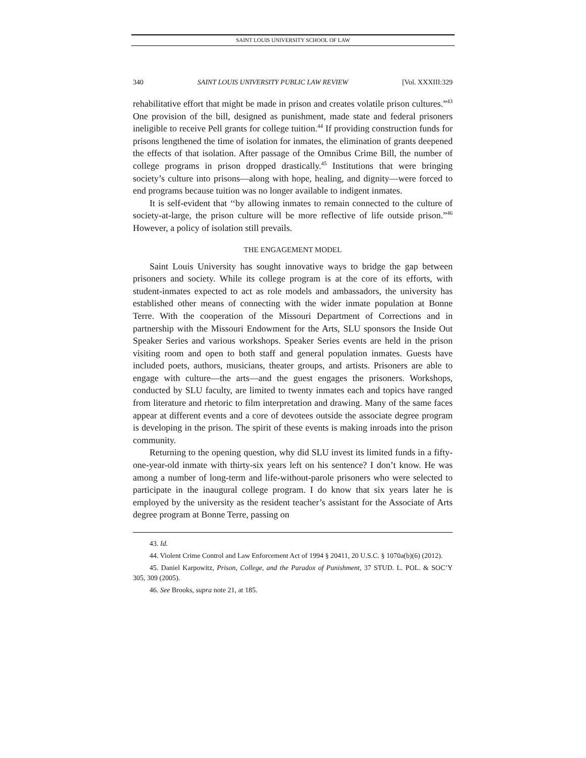SAINT LOUIS UNIVERSITY SCHOOL OF LAW
340 SAINT LOUIS UNIVERSITY PUBLIC LAW REVIEW [Vol. XXXIII:329
rehabilitative effort that might be made in prison and creates volatile prison cultures.”<sup>43</sup> One provision of the bill, designed as punishment, made state and federal prisoners ineligible to receive Pell grants for college tuition.<sup>44</sup> If providing construction funds for prisons lengthened the time of isolation for inmates, the elimination of grants deepened the effects of that isolation. After passage of the Omnibus Crime Bill, the number of college programs in prison dropped drastically.<sup>45</sup> Institutions that were bringing society’s culture into prisons—along with hope, healing, and dignity—were forced to end programs because tuition was no longer available to indigent inmates.
It is self-evident that ‘‘by allowing inmates to remain connected to the culture of society-at-large, the prison culture will be more reflective of life outside prison.”<sup>46</sup> However, a policy of isolation still prevails.
THE ENGAGEMENT MODEL
Saint Louis University has sought innovative ways to bridge the gap between prisoners and society. While its college program is at the core of its efforts, with student-inmates expected to act as role models and ambassadors, the university has established other means of connecting with the wider inmate population at Bonne Terre. With the cooperation of the Missouri Department of Corrections and in partnership with the Missouri Endowment for the Arts, SLU sponsors the Inside Out Speaker Series and various workshops. Speaker Series events are held in the prison visiting room and open to both staff and general population inmates. Guests have included poets, authors, musicians, theater groups, and artists. Prisoners are able to engage with culture—the arts—and the guest engages the prisoners. Workshops, conducted by SLU faculty, are limited to twenty inmates each and topics have ranged from literature and rhetoric to film interpretation and drawing. Many of the same faces appear at different events and a core of devotees outside the associate degree program is developing in the prison. The spirit of these events is making inroads into the prison community.
Returning to the opening question, why did SLU invest its limited funds in a fifty-one-year-old inmate with thirty-six years left on his sentence? I don’t know. He was among a number of long-term and life-without-parole prisoners who were selected to participate in the inaugural college program. I do know that six years later he is employed by the university as the resident teacher’s assistant for the Associate of Arts degree program at Bonne Terre, passing on
43. Id.
44. Violent Crime Control and Law Enforcement Act of 1994 § 20411, 20 U.S.C. § 1070a(b)(6) (2012).
45. Daniel Karpowitz, Prison, College, and the Paradox of Punishment, 37 STUD. L. POL. & SOC’Y 305, 309 (2005).
46. See Brooks, supra note 21, at 185.